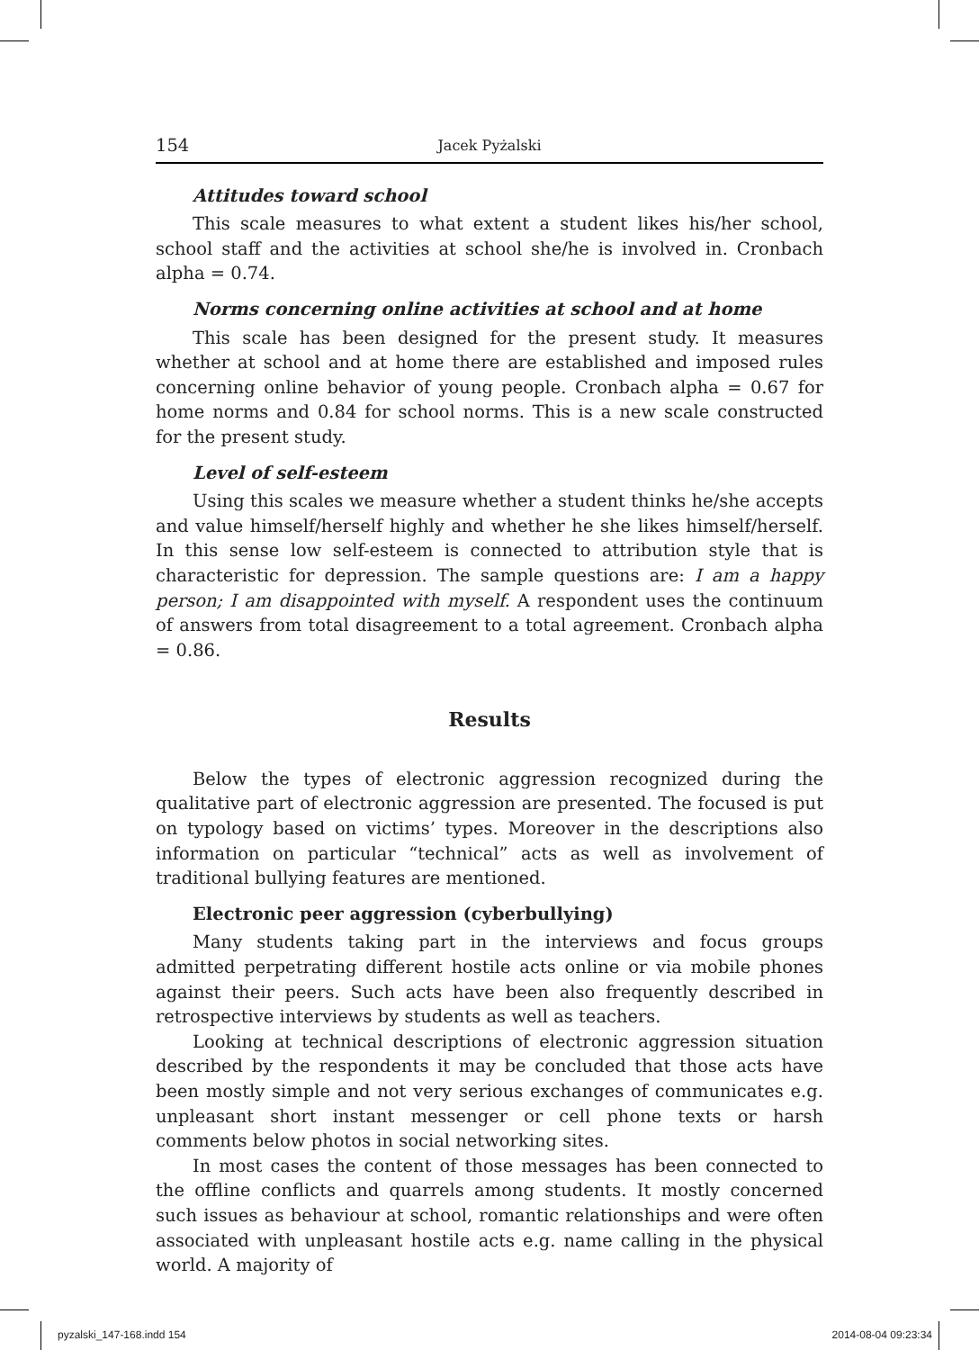154 Jacek Pyżalski
Attitudes toward school
This scale measures to what extent a student likes his/her school, school staff and the activities at school she/he is involved in. Cronbach alpha = 0.74.
Norms concerning online activities at school and at home
This scale has been designed for the present study. It measures whether at school and at home there are established and imposed rules concerning online behavior of young people. Cronbach alpha = 0.67 for home norms and 0.84 for school norms. This is a new scale constructed for the present study.
Level of self-esteem
Using this scales we measure whether a student thinks he/she accepts and value himself/herself highly and whether he she likes himself/herself. In this sense low self-esteem is connected to attribution style that is characteristic for depression. The sample questions are: I am a happy person; I am disappointed with myself. A respondent uses the continuum of answers from total disagreement to a total agreement. Cronbach alpha = 0.86.
Results
Below the types of electronic aggression recognized during the qualitative part of electronic aggression are presented. The focused is put on typology based on victims’ types. Moreover in the descriptions also information on particular “technical” acts as well as involvement of traditional bullying features are mentioned.
Electronic peer aggression (cyberbullying)
Many students taking part in the interviews and focus groups admitted perpetrating different hostile acts online or via mobile phones against their peers. Such acts have been also frequently described in retrospective interviews by students as well as teachers.
Looking at technical descriptions of electronic aggression situation described by the respondents it may be concluded that those acts have been mostly simple and not very serious exchanges of communicates e.g. unpleasant short instant messenger or cell phone texts or harsh comments below photos in social networking sites.
In most cases the content of those messages has been connected to the offline conflicts and quarrels among students. It mostly concerned such issues as behaviour at school, romantic relationships and were often associated with unpleasant hostile acts e.g. name calling in the physical world. A majority of
pyzalski_147-168.indd 154 2014-08-04 09:23:34